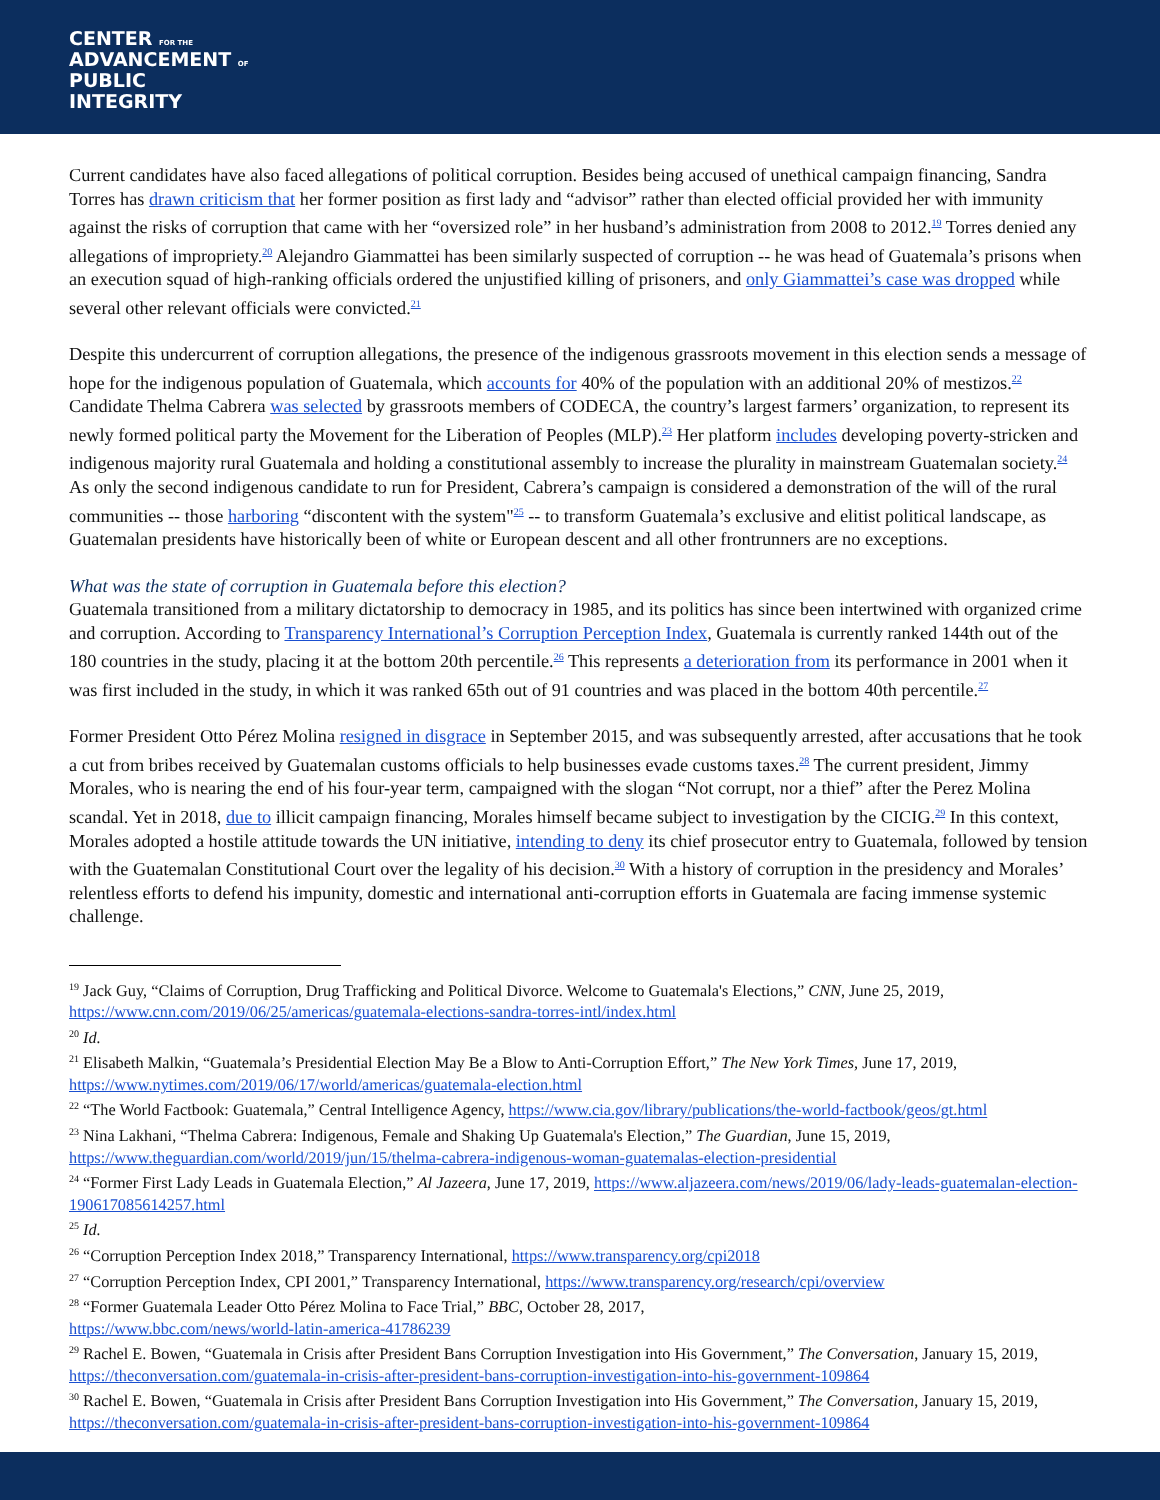CENTER FOR THE
ADVANCEMENT OF
PUBLIC
INTEGRITY
Current candidates have also faced allegations of political corruption. Besides being accused of unethical campaign financing, Sandra Torres has drawn criticism that her former position as first lady and “advisor” rather than elected official provided her with immunity against the risks of corruption that came with her “oversized role” in her husband’s administration from 2008 to 2012.<sup>19</sup> Torres denied any allegations of impropriety.<sup>20</sup> Alejandro Giammattei has been similarly suspected of corruption -- he was head of Guatemala’s prisons when an execution squad of high-ranking officials ordered the unjustified killing of prisoners, and only Giammattei’s case was dropped while several other relevant officials were convicted.<sup>21</sup>
Despite this undercurrent of corruption allegations, the presence of the indigenous grassroots movement in this election sends a message of hope for the indigenous population of Guatemala, which accounts for 40% of the population with an additional 20% of mestizos.<sup>22</sup> Candidate Thelma Cabrera was selected by grassroots members of CODECA, the country’s largest farmers’ organization, to represent its newly formed political party the Movement for the Liberation of Peoples (MLP).<sup>23</sup> Her platform includes developing poverty-stricken and indigenous majority rural Guatemala and holding a constitutional assembly to increase the plurality in mainstream Guatemalan society.<sup>24</sup> As only the second indigenous candidate to run for President, Cabrera’s campaign is considered a demonstration of the will of the rural communities -- those harboring “discontent with the system"<sup>25</sup> -- to transform Guatemala’s exclusive and elitist political landscape, as Guatemalan presidents have historically been of white or European descent and all other frontrunners are no exceptions.
What was the state of corruption in Guatemala before this election?
Guatemala transitioned from a military dictatorship to democracy in 1985, and its politics has since been intertwined with organized crime and corruption. According to Transparency International’s Corruption Perception Index, Guatemala is currently ranked 144th out of the 180 countries in the study, placing it at the bottom 20th percentile.<sup>26</sup> This represents a deterioration from its performance in 2001 when it was first included in the study, in which it was ranked 65th out of 91 countries and was placed in the bottom 40th percentile.<sup>27</sup>
Former President Otto Pérez Molina resigned in disgrace in September 2015, and was subsequently arrested, after accusations that he took a cut from bribes received by Guatemalan customs officials to help businesses evade customs taxes.<sup>28</sup> The current president, Jimmy Morales, who is nearing the end of his four-year term, campaigned with the slogan “Not corrupt, nor a thief” after the Perez Molina scandal. Yet in 2018, due to illicit campaign financing, Morales himself became subject to investigation by the CICIG.<sup>29</sup> In this context, Morales adopted a hostile attitude towards the UN initiative, intending to deny its chief prosecutor entry to Guatemala, followed by tension with the Guatemalan Constitutional Court over the legality of his decision.<sup>30</sup> With a history of corruption in the presidency and Morales’ relentless efforts to defend his impunity, domestic and international anti-corruption efforts in Guatemala are facing immense systemic challenge.
<sup>19</sup> Jack Guy, “Claims of Corruption, Drug Trafficking and Political Divorce. Welcome to Guatemala's Elections,” CNN, June 25, 2019, https://www.cnn.com/2019/06/25/americas/guatemala-elections-sandra-torres-intl/index.html
<sup>20</sup> Id.
<sup>21</sup> Elisabeth Malkin, “Guatemala’s Presidential Election May Be a Blow to Anti-Corruption Effort,” The New York Times, June 17, 2019, https://www.nytimes.com/2019/06/17/world/americas/guatemala-election.html
<sup>22</sup> “The World Factbook: Guatemala,” Central Intelligence Agency, https://www.cia.gov/library/publications/the-world-factbook/geos/gt.html
<sup>23</sup> Nina Lakhani, “Thelma Cabrera: Indigenous, Female and Shaking Up Guatemala's Election,” The Guardian, June 15, 2019, https://www.theguardian.com/world/2019/jun/15/thelma-cabrera-indigenous-woman-guatemalas-election-presidential
<sup>24</sup> “Former First Lady Leads in Guatemala Election,” Al Jazeera, June 17, 2019, https://www.aljazeera.com/news/2019/06/lady-leads-guatemalan-election-190617085614257.html
<sup>25</sup> Id.
<sup>26</sup> “Corruption Perception Index 2018,” Transparency International, https://www.transparency.org/cpi2018
<sup>27</sup> “Corruption Perception Index, CPI 2001,” Transparency International, https://www.transparency.org/research/cpi/overview
<sup>28</sup> “Former Guatemala Leader Otto Pérez Molina to Face Trial,” BBC, October 28, 2017,
https://www.bbc.com/news/world-latin-america-41786239
<sup>29</sup> Rachel E. Bowen, “Guatemala in Crisis after President Bans Corruption Investigation into His Government,” The Conversation, January 15, 2019, https://theconversation.com/guatemala-in-crisis-after-president-bans-corruption-investigation-into-his-government-109864
<sup>30</sup> Rachel E. Bowen, “Guatemala in Crisis after President Bans Corruption Investigation into His Government,” The Conversation, January 15, 2019, https://theconversation.com/guatemala-in-crisis-after-president-bans-corruption-investigation-into-his-government-109864